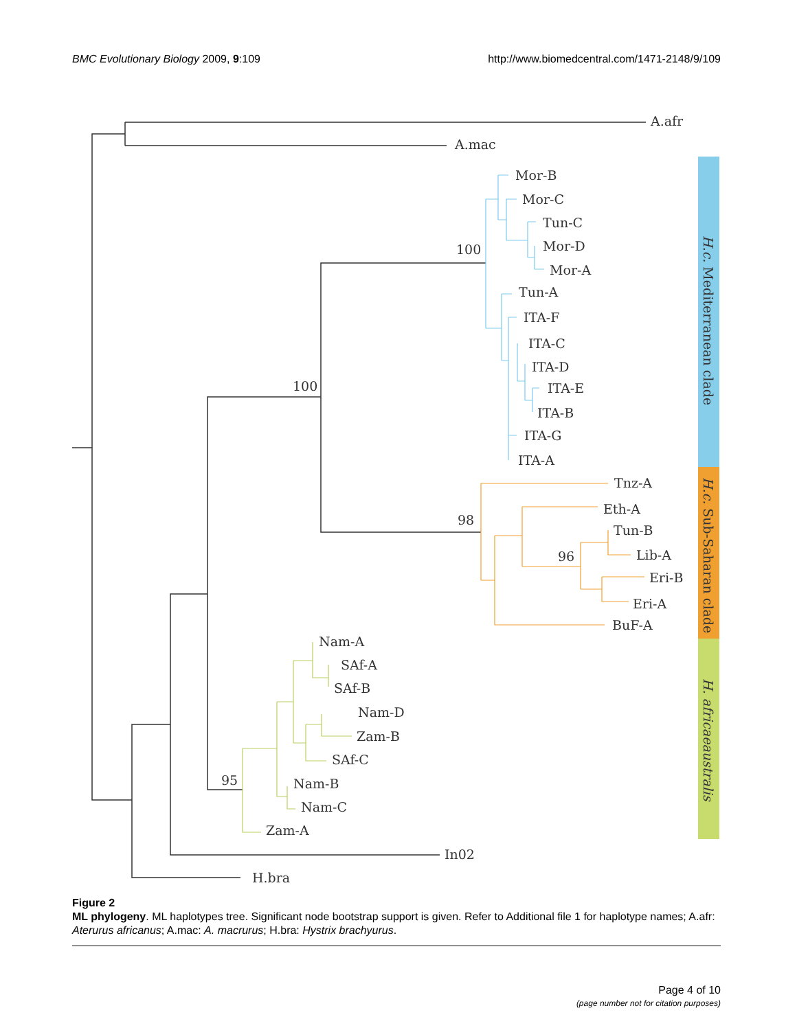BMC Evolutionary Biology 2009, 9:109 http://www.biomedcentral.com/1471-2148/9/109
A.afr
A.mac
Mor-B
Mor-C
Tun-C
Mor-D
Mor-A
Tun-A
ITA-F
ITA-C
ITA-D
ITA-E
ITA-B
ITA-G
ITA-A
100
100
98
96
95
Tnz-A
Eth-A
Tun-B
Lib-A
Eri-B
Eri-A
BuF-A
Nam-A
SAf-A
SAf-B
Nam-D
Zam-B
SAf-C
Nam-B
Nam-C
Zam-A
In02
H.bra
H.c. Mediterranean clade
H.c. Sub-Saharan clade
H. africaeaustralis
Figure 2
ML phylogeny. ML haplotypes tree. Significant node bootstrap support is given. Refer to Additional file 1 for haplotype names; A.afr: Aterurus africanus; A.mac: A. macrurus; H.bra: Hystrix brachyurus.
Page 4 of 10
(page number not for citation purposes)